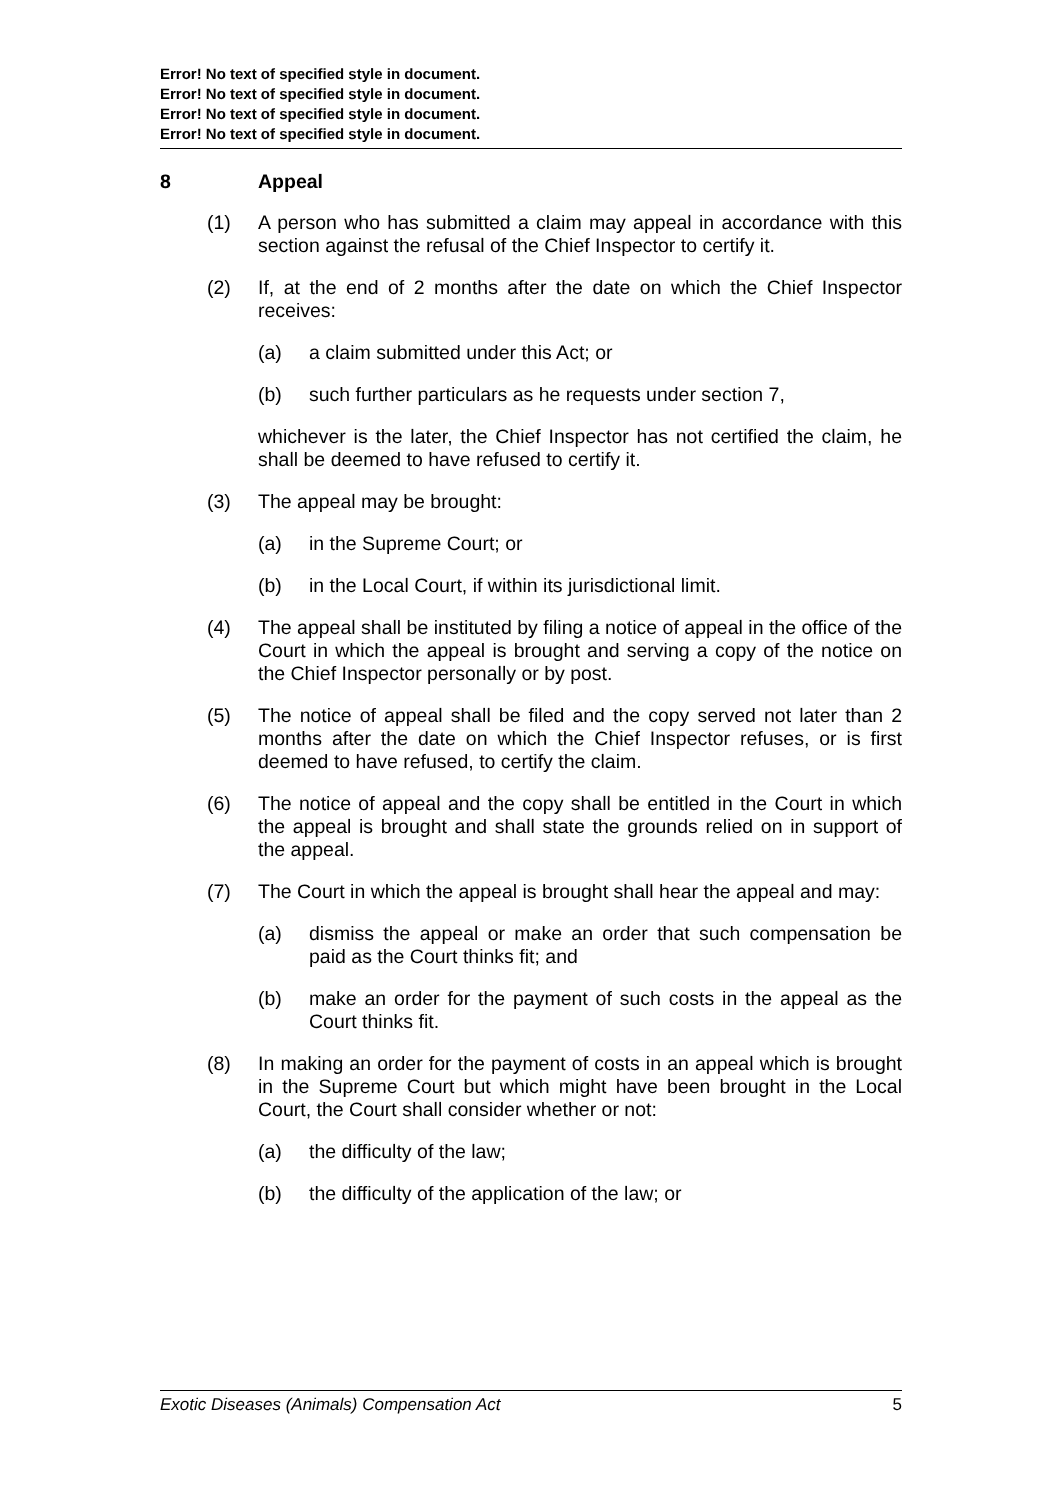Error! No text of specified style in document.
Error! No text of specified style in document.
Error! No text of specified style in document.
Error! No text of specified style in document.
8 Appeal
(1) A person who has submitted a claim may appeal in accordance with this section against the refusal of the Chief Inspector to certify it.
(2) If, at the end of 2 months after the date on which the Chief Inspector receives:
(a) a claim submitted under this Act; or
(b) such further particulars as he requests under section 7,
whichever is the later, the Chief Inspector has not certified the claim, he shall be deemed to have refused to certify it.
(3) The appeal may be brought:
(a) in the Supreme Court; or
(b) in the Local Court, if within its jurisdictional limit.
(4) The appeal shall be instituted by filing a notice of appeal in the office of the Court in which the appeal is brought and serving a copy of the notice on the Chief Inspector personally or by post.
(5) The notice of appeal shall be filed and the copy served not later than 2 months after the date on which the Chief Inspector refuses, or is first deemed to have refused, to certify the claim.
(6) The notice of appeal and the copy shall be entitled in the Court in which the appeal is brought and shall state the grounds relied on in support of the appeal.
(7) The Court in which the appeal is brought shall hear the appeal and may:
(a) dismiss the appeal or make an order that such compensation be paid as the Court thinks fit; and
(b) make an order for the payment of such costs in the appeal as the Court thinks fit.
(8) In making an order for the payment of costs in an appeal which is brought in the Supreme Court but which might have been brought in the Local Court, the Court shall consider whether or not:
(a) the difficulty of the law;
(b) the difficulty of the application of the law; or
Exotic Diseases (Animals) Compensation Act 5